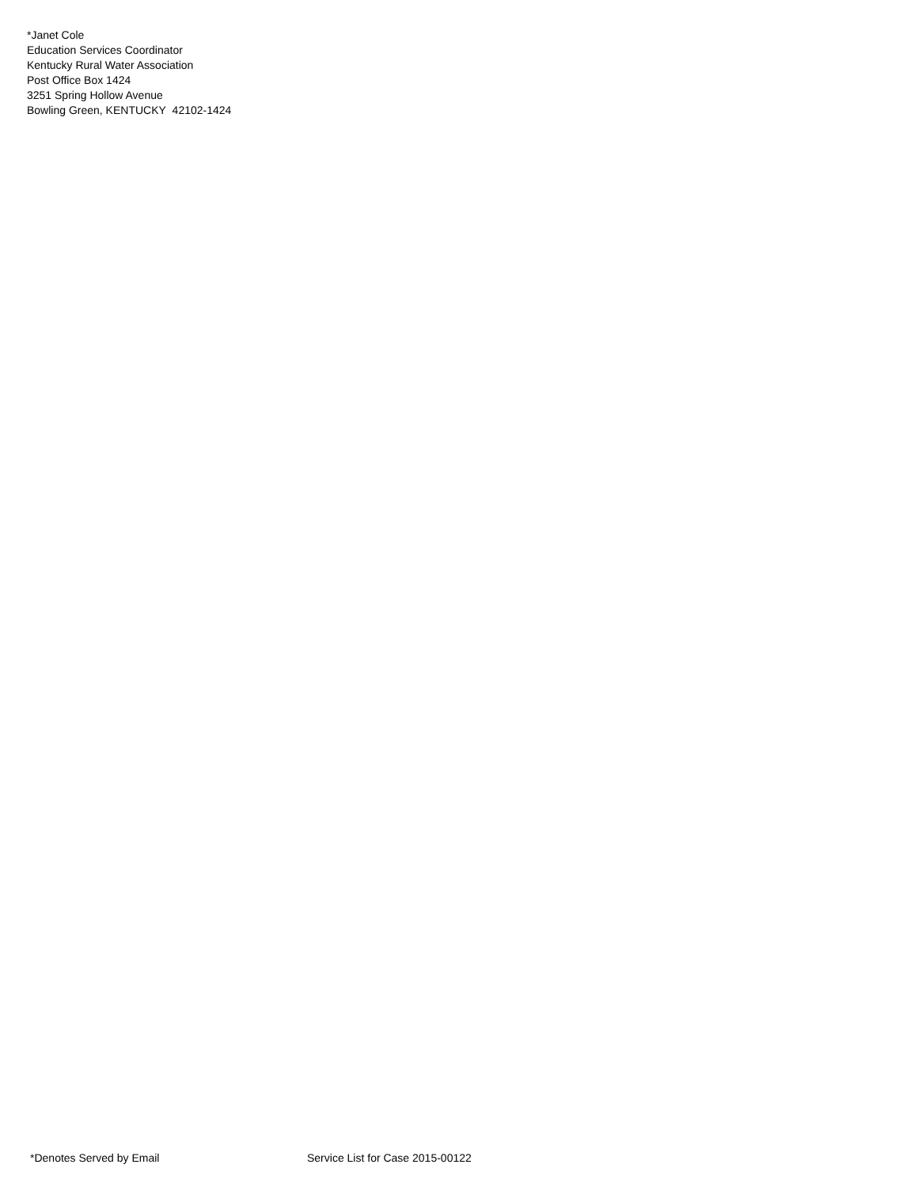*Janet Cole
Education Services Coordinator
Kentucky Rural Water Association
Post Office Box 1424
3251 Spring Hollow Avenue
Bowling Green, KENTUCKY 42102-1424
*Denotes Served by Email Service List for Case 2015-00122